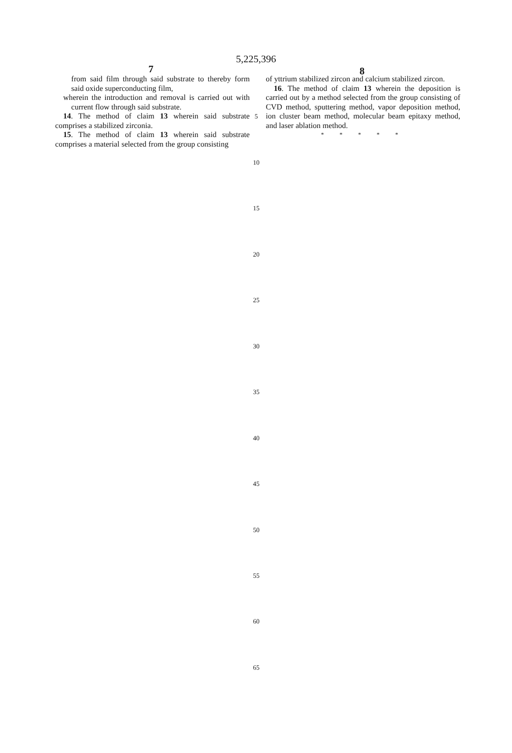5,225,396
7 8
from said film through said substrate to thereby form said oxide superconducting film,
wherein the introduction and removal is carried out with current flow through said substrate.
14. The method of claim 13 wherein said substrate comprises a stabilized zirconia.
15. The method of claim 13 wherein said substrate comprises a material selected from the group consisting
of yttrium stabilized zircon and calcium stabilized zircon.
16. The method of claim 13 wherein the deposition is carried out by a method selected from the group consisting of CVD method, sputtering method, vapor deposition method, ion cluster beam method, molecular beam epitaxy method, and laser ablation method.
* * * * *
5
10
15
20
25
30
35
40
45
50
55
60
65